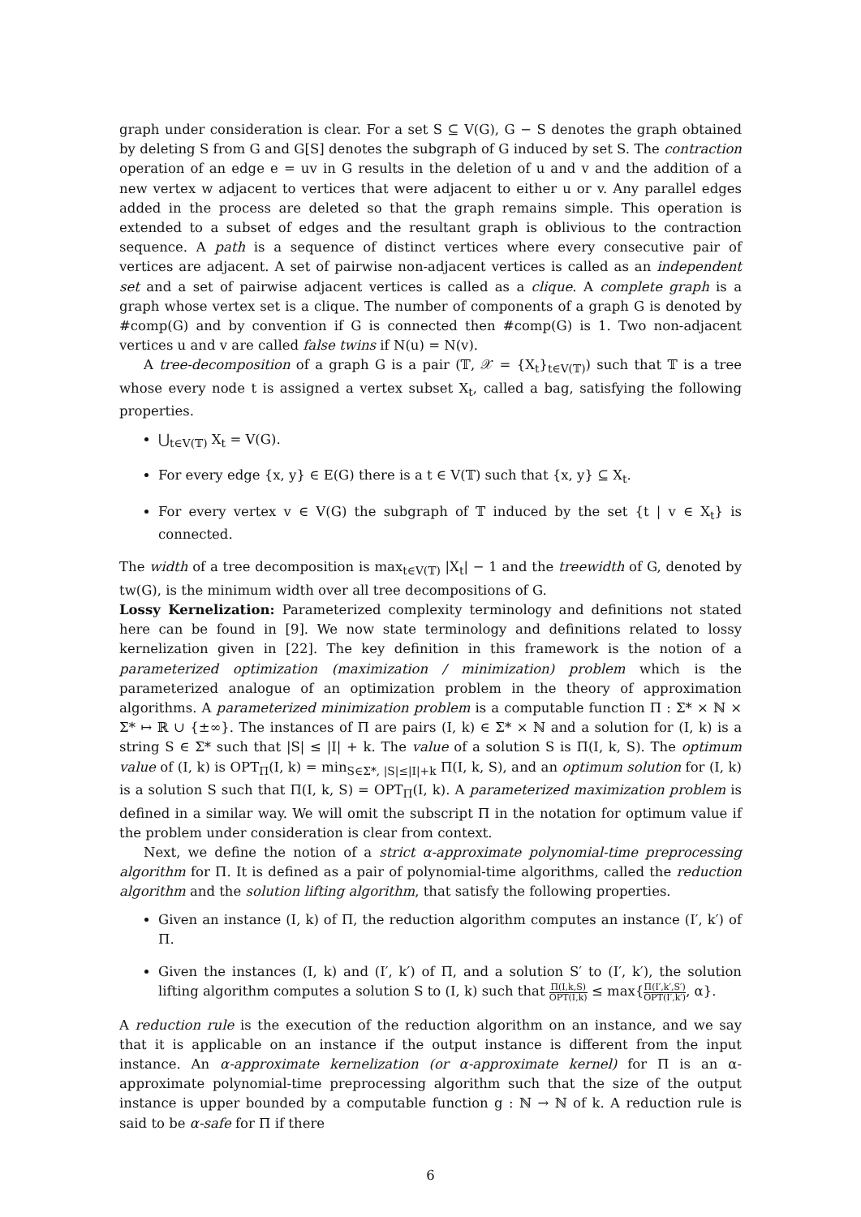graph under consideration is clear. For a set S ⊆ V(G), G − S denotes the graph obtained by deleting S from G and G[S] denotes the subgraph of G induced by set S. The contraction operation of an edge e = uv in G results in the deletion of u and v and the addition of a new vertex w adjacent to vertices that were adjacent to either u or v. Any parallel edges added in the process are deleted so that the graph remains simple. This operation is extended to a subset of edges and the resultant graph is oblivious to the contraction sequence. A path is a sequence of distinct vertices where every consecutive pair of vertices are adjacent. A set of pairwise non-adjacent vertices is called as an independent set and a set of pairwise adjacent vertices is called as a clique. A complete graph is a graph whose vertex set is a clique. The number of components of a graph G is denoted by #comp(G) and by convention if G is connected then #comp(G) is 1. Two non-adjacent vertices u and v are called false twins if N(u) = N(v).
A tree-decomposition of a graph G is a pair (𝕋, 𝒳 = {X<sub>t</sub>}<sub>t∈V(𝕋)</sub>) such that 𝕋 is a tree whose every node t is assigned a vertex subset X<sub>t</sub>, called a bag, satisfying the following properties.
⋃<sub>t∈V(𝕋)</sub> X<sub>t</sub> = V(G).
For every edge {x, y} ∈ E(G) there is a t ∈ V(𝕋) such that {x, y} ⊆ X<sub>t</sub>.
For every vertex v ∈ V(G) the subgraph of 𝕋 induced by the set {t | v ∈ X<sub>t</sub>} is connected.
The width of a tree decomposition is max<sub>t∈V(𝕋)</sub> |X<sub>t</sub>| − 1 and the treewidth of G, denoted by tw(G), is the minimum width over all tree decompositions of G.
Lossy Kernelization: Parameterized complexity terminology and definitions not stated here can be found in [9]. We now state terminology and definitions related to lossy kernelization given in [22]. The key definition in this framework is the notion of a parameterized optimization (maximization / minimization) problem which is the parameterized analogue of an optimization problem in the theory of approximation algorithms. A parameterized minimization problem is a computable function Π : Σ* × ℕ × Σ* ↦ ℝ ∪ {±∞}. The instances of Π are pairs (I, k) ∈ Σ* × ℕ and a solution for (I, k) is a string S ∈ Σ* such that |S| ≤ |I| + k. The value of a solution S is Π(I, k, S). The optimum value of (I, k) is OPT<sub>Π</sub>(I, k) = min<sub>S∈Σ*, |S|≤|I|+k</sub> Π(I, k, S), and an optimum solution for (I, k) is a solution S such that Π(I, k, S) = OPT<sub>Π</sub>(I, k). A parameterized maximization problem is defined in a similar way. We will omit the subscript Π in the notation for optimum value if the problem under consideration is clear from context.
Next, we define the notion of a strict α-approximate polynomial-time preprocessing algorithm for Π. It is defined as a pair of polynomial-time algorithms, called the reduction algorithm and the solution lifting algorithm, that satisfy the following properties.
Given an instance (I, k) of Π, the reduction algorithm computes an instance (I′, k′) of Π.
Given the instances (I, k) and (I′, k′) of Π, and a solution S′ to (I′, k′), the solution lifting algorithm computes a solution S to (I, k) such that Π(I,k,S) OPT(I,k) ≤ max{Π(I′,k′,S′) OPT(I′,k′), α}.
A reduction rule is the execution of the reduction algorithm on an instance, and we say that it is applicable on an instance if the output instance is different from the input instance. An α-approximate kernelization (or α-approximate kernel) for Π is an α-approximate polynomial-time preprocessing algorithm such that the size of the output instance is upper bounded by a computable function g : ℕ → ℕ of k. A reduction rule is said to be α-safe for Π if there
6